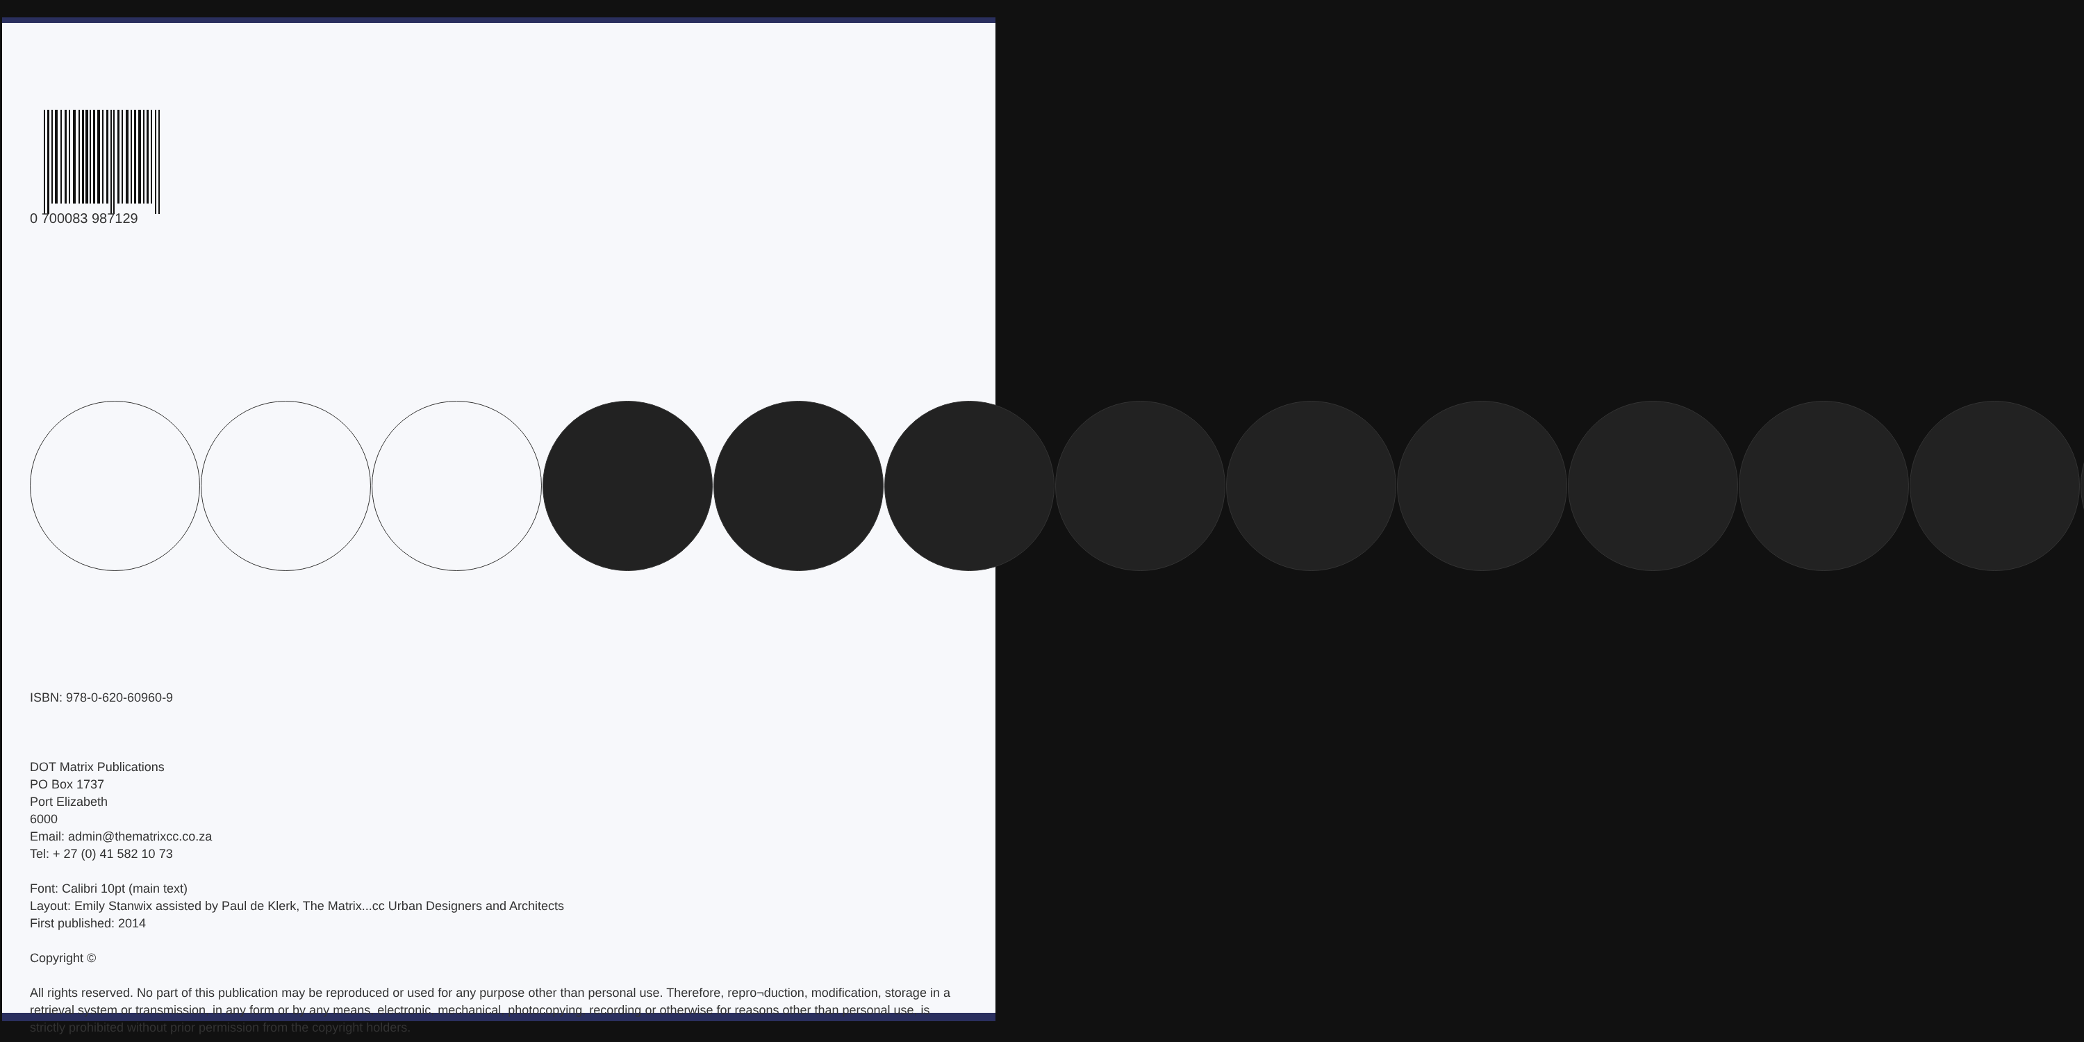0 700083 987129
ISBN: 978-0-620-60960-9
DOT Matrix Publications
PO Box 1737
Port Elizabeth
6000
Email: admin@thematrixcc.co.za
Tel: + 27 (0) 41 582 10 73
Font: Calibri 10pt (main text)
Layout: Emily Stanwix assisted by Paul de Klerk, The Matrix...cc Urban Designers and Architects
First published: 2014
Copyright ©
All rights reserved. No part of this publication may be reproduced or used for any purpose other than personal use. Therefore, repro¬duction, modification, storage in a retrieval system or transmission, in any form or by any means, electronic, mechanical, photocopying, recording or otherwise for reasons other than personal use, is strictly prohibited without prior permission from the copyright holders.